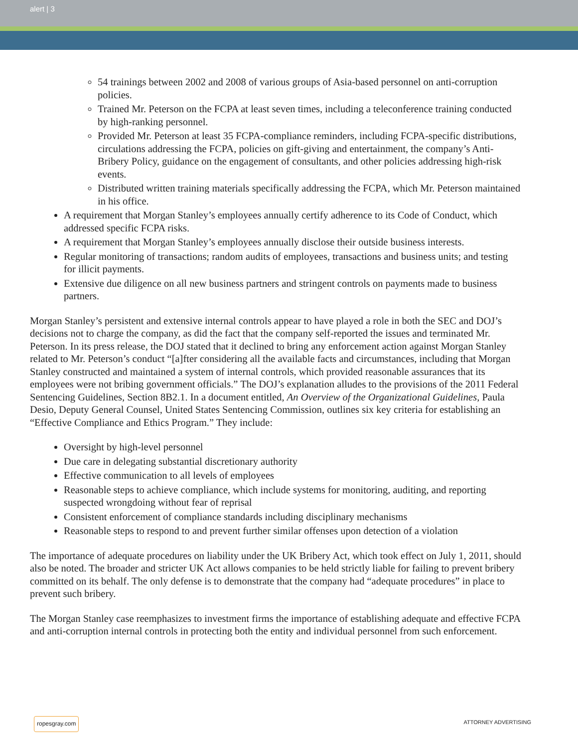alert | 3
54 trainings between 2002 and 2008 of various groups of Asia-based personnel on anti-corruption policies.
Trained Mr. Peterson on the FCPA at least seven times, including a teleconference training conducted by high-ranking personnel.
Provided Mr. Peterson at least 35 FCPA-compliance reminders, including FCPA-specific distributions, circulations addressing the FCPA, policies on gift-giving and entertainment, the company’s Anti-Bribery Policy, guidance on the engagement of consultants, and other policies addressing high-risk events.
Distributed written training materials specifically addressing the FCPA, which Mr. Peterson maintained in his office.
A requirement that Morgan Stanley’s employees annually certify adherence to its Code of Conduct, which addressed specific FCPA risks.
A requirement that Morgan Stanley’s employees annually disclose their outside business interests.
Regular monitoring of transactions; random audits of employees, transactions and business units; and testing for illicit payments.
Extensive due diligence on all new business partners and stringent controls on payments made to business partners.
Morgan Stanley’s persistent and extensive internal controls appear to have played a role in both the SEC and DOJ’s decisions not to charge the company, as did the fact that the company self-reported the issues and terminated Mr. Peterson. In its press release, the DOJ stated that it declined to bring any enforcement action against Morgan Stanley related to Mr. Peterson’s conduct “[a]fter considering all the available facts and circumstances, including that Morgan Stanley constructed and maintained a system of internal controls, which provided reasonable assurances that its employees were not bribing government officials.” The DOJ’s explanation alludes to the provisions of the 2011 Federal Sentencing Guidelines, Section 8B2.1. In a document entitled, An Overview of the Organizational Guidelines, Paula Desio, Deputy General Counsel, United States Sentencing Commission, outlines six key criteria for establishing an “Effective Compliance and Ethics Program.” They include:
Oversight by high-level personnel
Due care in delegating substantial discretionary authority
Effective communication to all levels of employees
Reasonable steps to achieve compliance, which include systems for monitoring, auditing, and reporting suspected wrongdoing without fear of reprisal
Consistent enforcement of compliance standards including disciplinary mechanisms
Reasonable steps to respond to and prevent further similar offenses upon detection of a violation
The importance of adequate procedures on liability under the UK Bribery Act, which took effect on July 1, 2011, should also be noted. The broader and stricter UK Act allows companies to be held strictly liable for failing to prevent bribery committed on its behalf. The only defense is to demonstrate that the company had “adequate procedures” in place to prevent such bribery.
The Morgan Stanley case reemphasizes to investment firms the importance of establishing adequate and effective FCPA and anti-corruption internal controls in protecting both the entity and individual personnel from such enforcement.
ropesgray.com ATTORNEY ADVERTISING